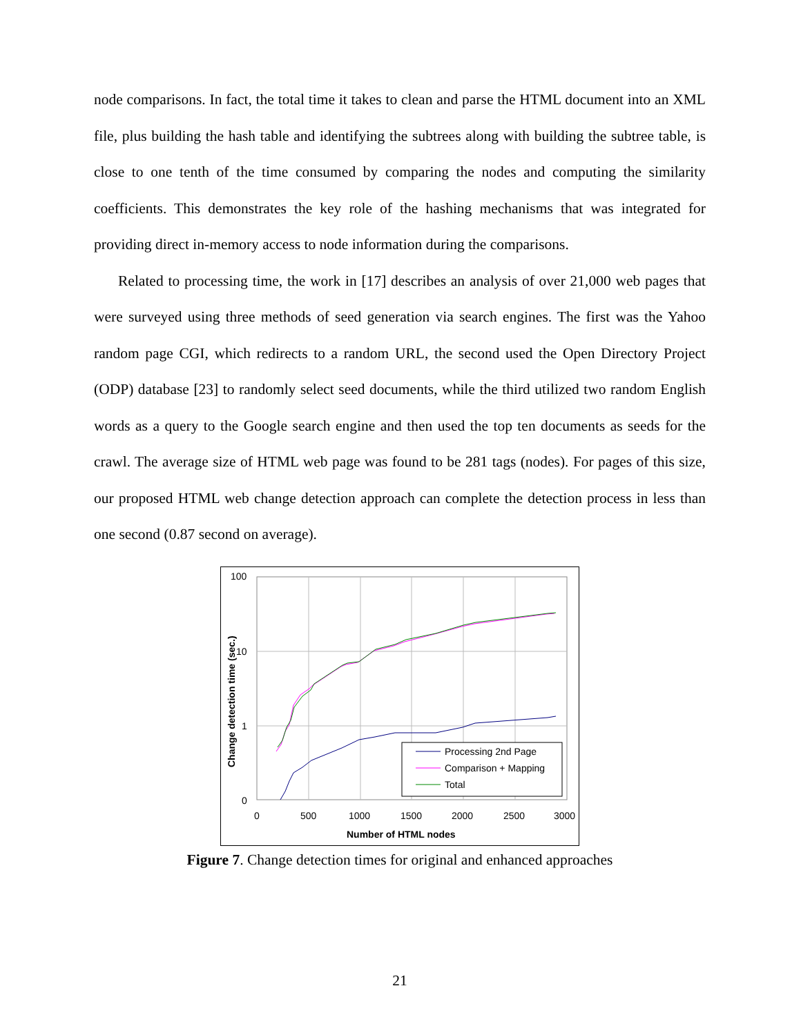node comparisons. In fact, the total time it takes to clean and parse the HTML document into an XML file, plus building the hash table and identifying the subtrees along with building the subtree table, is close to one tenth of the time consumed by comparing the nodes and computing the similarity coefficients. This demonstrates the key role of the hashing mechanisms that was integrated for providing direct in-memory access to node information during the comparisons.
Related to processing time, the work in [17] describes an analysis of over 21,000 web pages that were surveyed using three methods of seed generation via search engines. The first was the Yahoo random page CGI, which redirects to a random URL, the second used the Open Directory Project (ODP) database [23] to randomly select seed documents, while the third utilized two random English words as a query to the Google search engine and then used the top ten documents as seeds for the crawl. The average size of HTML web page was found to be 281 tags (nodes). For pages of this size, our proposed HTML web change detection approach can complete the detection process in less than one second (0.87 second on average).
100
10
1
0
0
500
1000
1500
2000
2500
3000
Number of HTML nodes
Change detection time (sec.)
Processing 2nd Page
Comparison + Mapping
Total
Figure 7. Change detection times for original and enhanced approaches
21